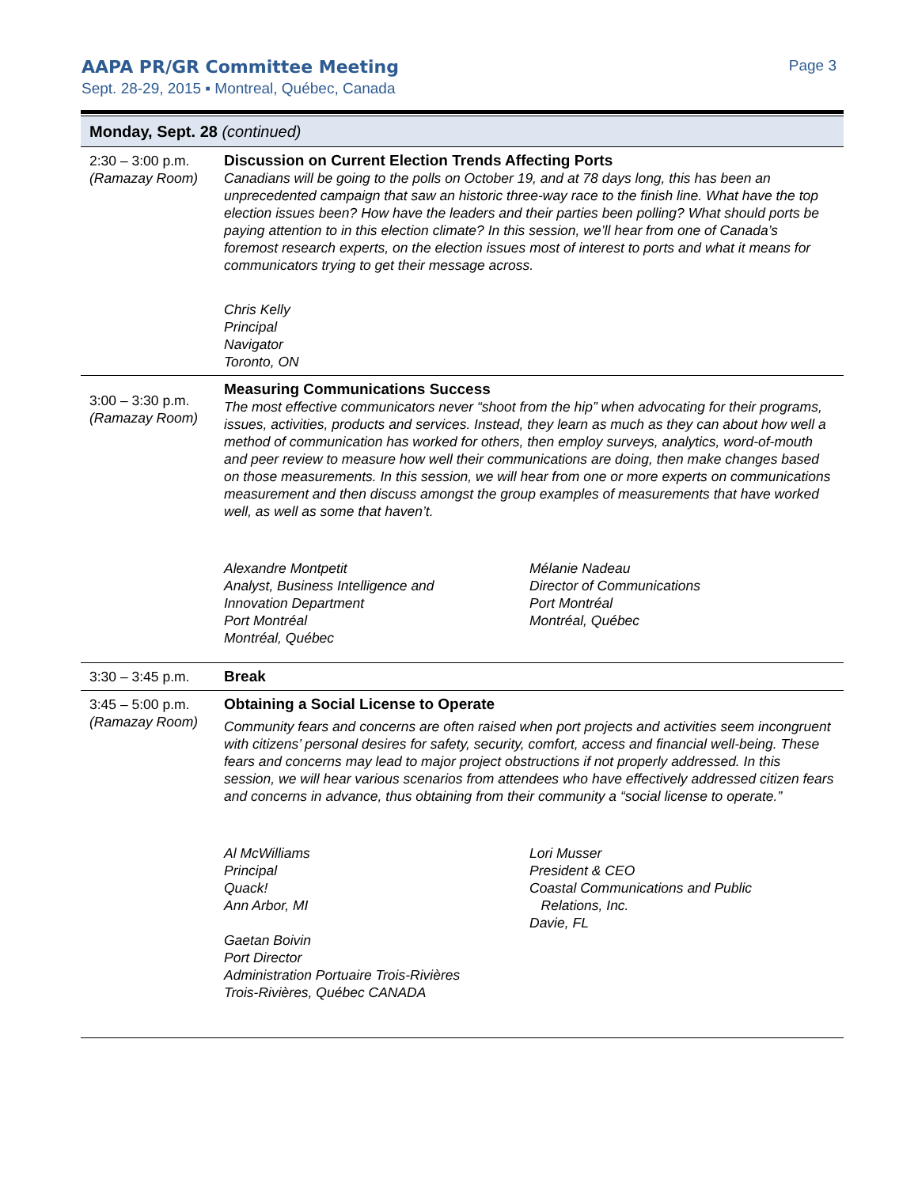AAPA PR/GR Committee Meeting Page 3
Sept. 28-29, 2015 ▪ Montreal, Québec, Canada
| Monday, Sept. 28 (continued) | |
| --- | --- |
| 2:30 – 3:00 p.m. (Ramazay Room) | Discussion on Current Election Trends Affecting Ports Canadians will be going to the polls on October 19, and at 78 days long, this has been an unprecedented campaign that saw an historic three-way race to the finish line. What have the top election issues been? How have the leaders and their parties been polling? What should ports be paying attention to in this election climate? In this session, we’ll hear from one of Canada’s foremost research experts, on the election issues most of interest to ports and what it means for communicators trying to get their message across. Chris Kelly Principal Navigator Toronto, ON |
| 3:00 – 3:30 p.m. (Ramazay Room) | Measuring Communications Success The most effective communicators never “shoot from the hip” when advocating for their programs, issues, activities, products and services. Instead, they learn as much as they can about how well a method of communication has worked for others, then employ surveys, analytics, word-of-mouth and peer review to measure how well their communications are doing, then make changes based on those measurements. In this session, we will hear from one or more experts on communications measurement and then discuss amongst the group examples of measurements that have worked well, as well as some that haven’t. Alexandre Montpetit Analyst, Business Intelligence and Innovation Department Port Montréal Montréal, Québec Mélanie Nadeau Director of Communications Port Montréal Montréal, Québec |
| 3:30 – 3:45 p.m. | Break |
| 3:45 – 5:00 p.m. (Ramazay Room) | Obtaining a Social License to Operate Community fears and concerns are often raised when port projects and activities seem incongruent with citizens’ personal desires for safety, security, comfort, access and financial well-being. These fears and concerns may lead to major project obstructions if not properly addressed. In this session, we will hear various scenarios from attendees who have effectively addressed citizen fears and concerns in advance, thus obtaining from their community a “social license to operate.” Al McWilliams Principal Quack! Ann Arbor, MI Gaetan Boivin Port Director Administration Portuaire Trois-Rivières Trois-Rivières, Québec CANADA Lori Musser President & CEO Coastal Communications and Public Relations, Inc. Davie, FL |